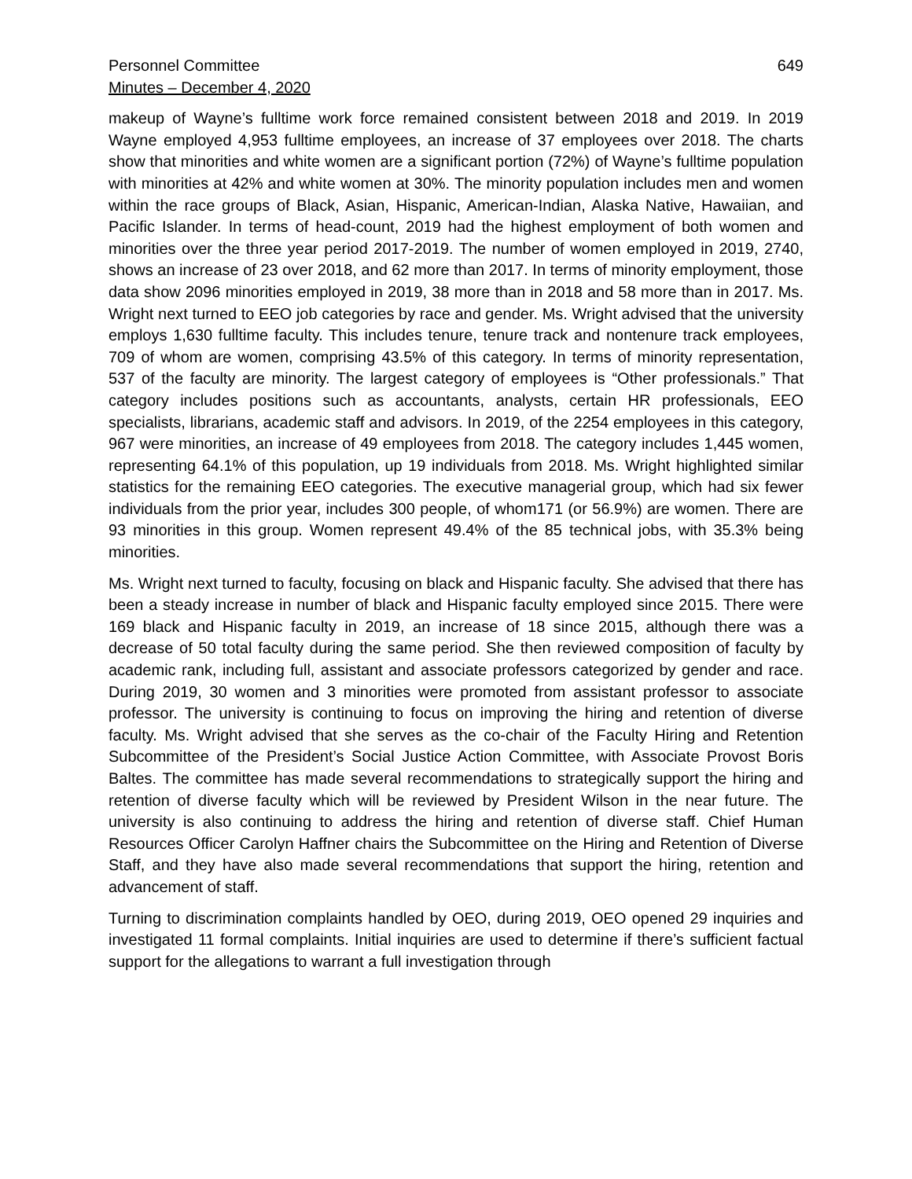Personnel Committee
Minutes – December 4, 2020
649
makeup of Wayne’s fulltime work force remained consistent between 2018 and 2019. In 2019 Wayne employed 4,953 fulltime employees, an increase of 37 employees over 2018. The charts show that minorities and white women are a significant portion (72%) of Wayne’s fulltime population with minorities at 42% and white women at 30%. The minority population includes men and women within the race groups of Black, Asian, Hispanic, American-Indian, Alaska Native, Hawaiian, and Pacific Islander. In terms of head-count, 2019 had the highest employment of both women and minorities over the three year period 2017-2019. The number of women employed in 2019, 2740, shows an increase of 23 over 2018, and 62 more than 2017. In terms of minority employment, those data show 2096 minorities employed in 2019, 38 more than in 2018 and 58 more than in 2017. Ms. Wright next turned to EEO job categories by race and gender. Ms. Wright advised that the university employs 1,630 fulltime faculty. This includes tenure, tenure track and nontenure track employees, 709 of whom are women, comprising 43.5% of this category. In terms of minority representation, 537 of the faculty are minority. The largest category of employees is “Other professionals.” That category includes positions such as accountants, analysts, certain HR professionals, EEO specialists, librarians, academic staff and advisors. In 2019, of the 2254 employees in this category, 967 were minorities, an increase of 49 employees from 2018. The category includes 1,445 women, representing 64.1% of this population, up 19 individuals from 2018. Ms. Wright highlighted similar statistics for the remaining EEO categories. The executive managerial group, which had six fewer individuals from the prior year, includes 300 people, of whom171 (or 56.9%) are women. There are 93 minorities in this group. Women represent 49.4% of the 85 technical jobs, with 35.3% being minorities.
Ms. Wright next turned to faculty, focusing on black and Hispanic faculty. She advised that there has been a steady increase in number of black and Hispanic faculty employed since 2015. There were 169 black and Hispanic faculty in 2019, an increase of 18 since 2015, although there was a decrease of 50 total faculty during the same period. She then reviewed composition of faculty by academic rank, including full, assistant and associate professors categorized by gender and race. During 2019, 30 women and 3 minorities were promoted from assistant professor to associate professor. The university is continuing to focus on improving the hiring and retention of diverse faculty. Ms. Wright advised that she serves as the co-chair of the Faculty Hiring and Retention Subcommittee of the President’s Social Justice Action Committee, with Associate Provost Boris Baltes. The committee has made several recommendations to strategically support the hiring and retention of diverse faculty which will be reviewed by President Wilson in the near future. The university is also continuing to address the hiring and retention of diverse staff. Chief Human Resources Officer Carolyn Haffner chairs the Subcommittee on the Hiring and Retention of Diverse Staff, and they have also made several recommendations that support the hiring, retention and advancement of staff.
Turning to discrimination complaints handled by OEO, during 2019, OEO opened 29 inquiries and investigated 11 formal complaints. Initial inquiries are used to determine if there’s sufficient factual support for the allegations to warrant a full investigation through